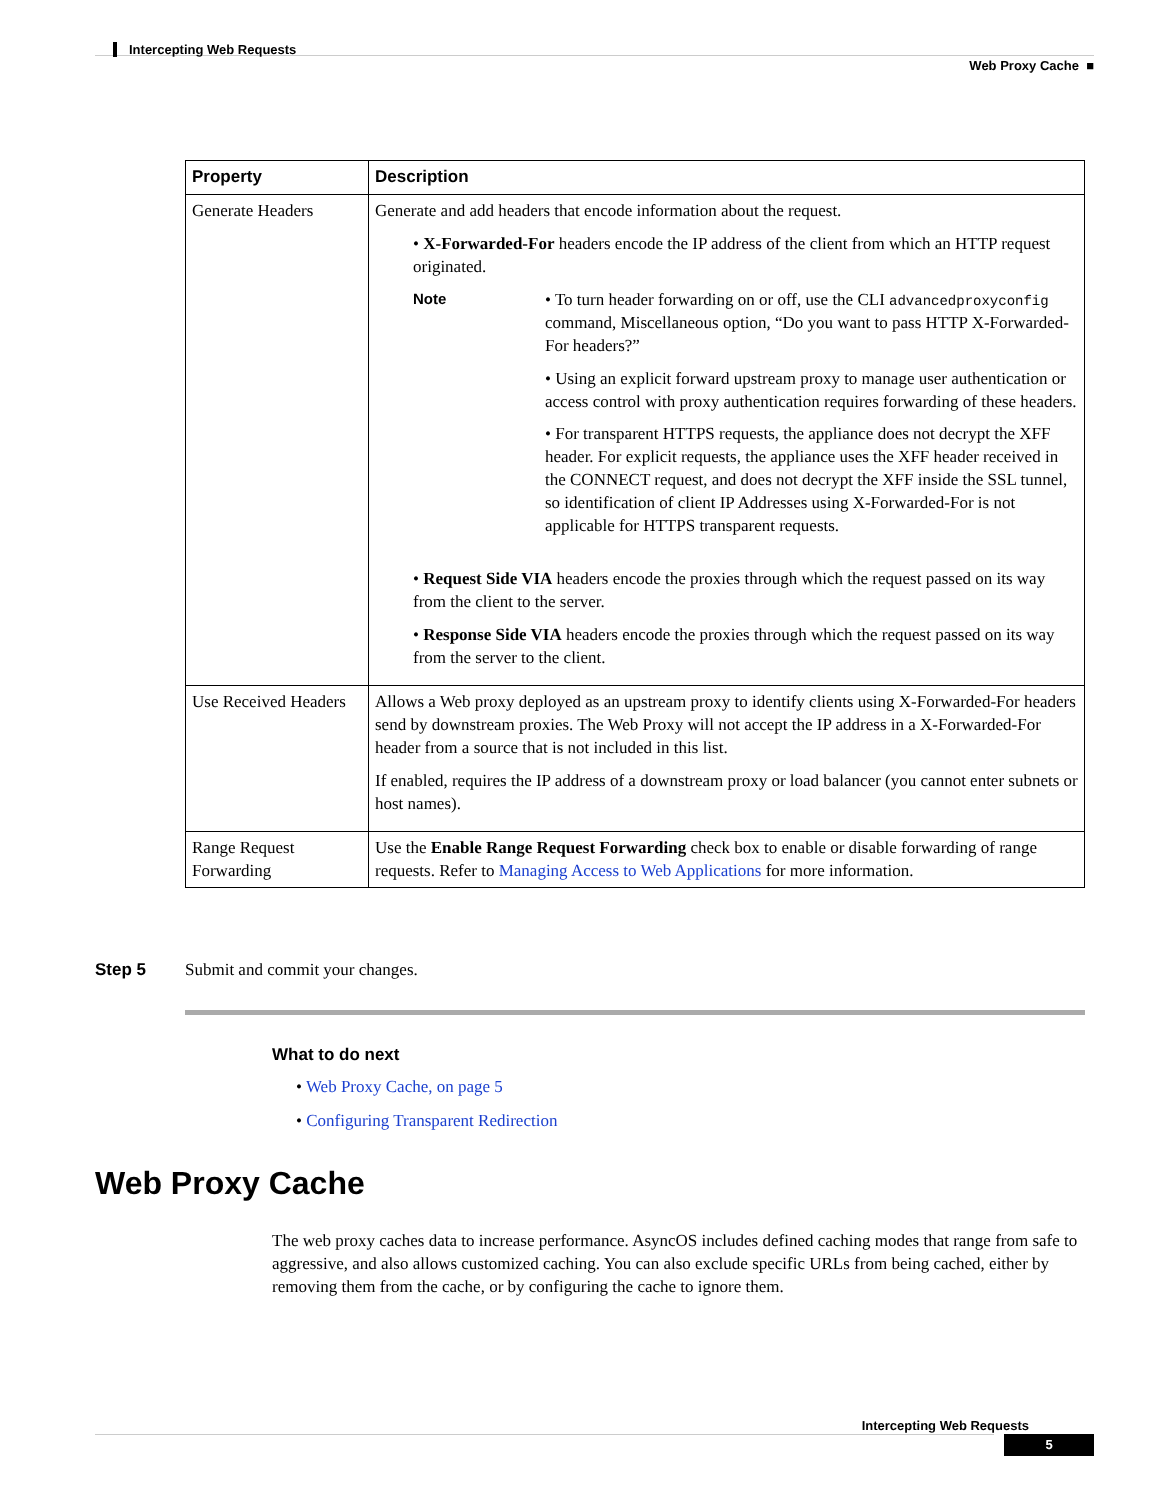Intercepting Web Requests
Web Proxy Cache ■
| Property | Description |
| --- | --- |
| Generate Headers | Generate and add headers that encode information about the request. • X-Forwarded-For headers encode the IP address of the client from which an HTTP request originated. Note • To turn header forwarding on or off, use the CLI advancedproxyconfig command, Miscellaneous option, “Do you want to pass HTTP X-Forwarded-For headers?” • Using an explicit forward upstream proxy to manage user authentication or access control with proxy authentication requires forwarding of these headers. • For transparent HTTPS requests, the appliance does not decrypt the XFF header. For explicit requests, the appliance uses the XFF header received in the CONNECT request, and does not decrypt the XFF inside the SSL tunnel, so identification of client IP Addresses using X-Forwarded-For is not applicable for HTTPS transparent requests. • Request Side VIA headers encode the proxies through which the request passed on its way from the client to the server. • Response Side VIA headers encode the proxies through which the request passed on its way from the server to the client. |
| Use Received Headers | Allows a Web proxy deployed as an upstream proxy to identify clients using X-Forwarded-For headers send by downstream proxies. The Web Proxy will not accept the IP address in a X-Forwarded-For header from a source that is not included in this list. If enabled, requires the IP address of a downstream proxy or load balancer (you cannot enter subnets or host names). |
| Range Request Forwarding | Use the Enable Range Request Forwarding check box to enable or disable forwarding of range requests. Refer to Managing Access to Web Applications for more information. |
Step 5 Submit and commit your changes.
What to do next
• Web Proxy Cache, on page 5
• Configuring Transparent Redirection
Web Proxy Cache
The web proxy caches data to increase performance. AsyncOS includes defined caching modes that range from safe to aggressive, and also allows customized caching. You can also exclude specific URLs from being cached, either by removing them from the cache, or by configuring the cache to ignore them.
Intercepting Web Requests
5